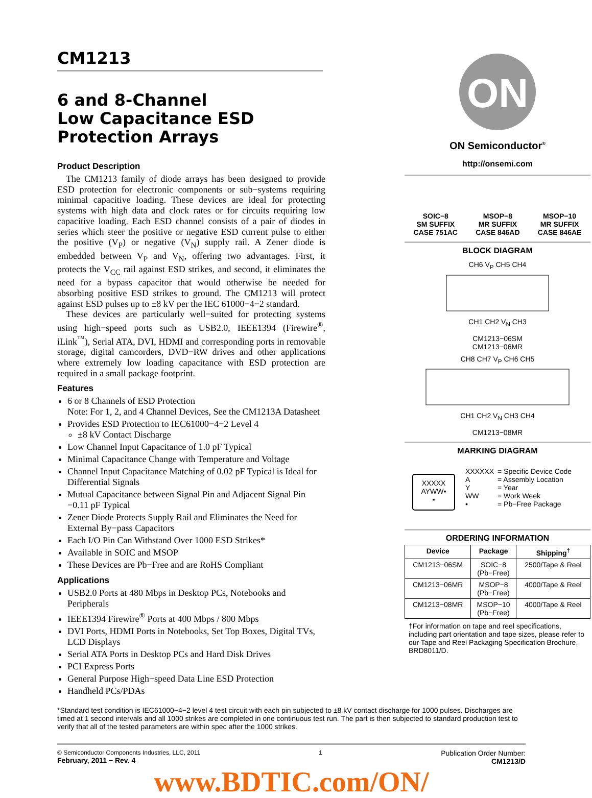CM1213
6 and 8-Channel
Low Capacitance ESD
Protection Arrays
Product Description
The CM1213 family of diode arrays has been designed to provide ESD protection for electronic components or sub−systems requiring minimal capacitive loading. These devices are ideal for protecting systems with high data and clock rates or for circuits requiring low capacitive loading. Each ESD channel consists of a pair of diodes in series which steer the positive or negative ESD current pulse to either the positive (V<sub>P</sub>) or negative (V<sub>N</sub>) supply rail. A Zener diode is embedded between V<sub>P</sub> and V<sub>N</sub>, offering two advantages. First, it protects the V<sub>CC</sub> rail against ESD strikes, and second, it eliminates the need for a bypass capacitor that would otherwise be needed for absorbing positive ESD strikes to ground. The CM1213 will protect against ESD pulses up to ±8 kV per the IEC 61000−4−2 standard.
These devices are particularly well−suited for protecting systems using high−speed ports such as USB2.0, IEEE1394 (Firewire<sup>®</sup>, iLink<sup>™</sup>), Serial ATA, DVI, HDMI and corresponding ports in removable storage, digital camcorders, DVD−RW drives and other applications where extremely low loading capacitance with ESD protection are required in a small package footprint.
Features
6 or 8 Channels of ESD Protection
Note: For 1, 2, and 4 Channel Devices, See the CM1213A Datasheet
Provides ESD Protection to IEC61000−4−2 Level 4
±8 kV Contact Discharge
Low Channel Input Capacitance of 1.0 pF Typical
Minimal Capacitance Change with Temperature and Voltage
Channel Input Capacitance Matching of 0.02 pF Typical is Ideal for Differential Signals
Mutual Capacitance between Signal Pin and Adjacent Signal Pin −0.11 pF Typical
Zener Diode Protects Supply Rail and Eliminates the Need for External By−pass Capacitors
Each I/O Pin Can Withstand Over 1000 ESD Strikes*
Available in SOIC and MSOP
These Devices are Pb−Free and are RoHS Compliant
Applications
USB2.0 Ports at 480 Mbps in Desktop PCs, Notebooks and Peripherals
IEEE1394 Firewire<sup>®</sup> Ports at 400 Mbps / 800 Mbps
DVI Ports, HDMI Ports in Notebooks, Set Top Boxes, Digital TVs, LCD Displays
Serial ATA Ports in Desktop PCs and Hard Disk Drives
PCI Express Ports
General Purpose High−speed Data Line ESD Protection
Handheld PCs/PDAs
ON
ON Semiconductor<sup>®</sup>
http://onsemi.com
SOIC−8
SM SUFFIX
CASE 751AC
MSOP−8
MR SUFFIX
CASE 846AD
MSOP−10
MR SUFFIX
CASE 846AE
BLOCK DIAGRAM
CH6 V<sub>P</sub> CH5 CH4
CH1 CH2 V<sub>N</sub> CH3
CM1213−06SM
CM1213−06MR
CH8 CH7 V<sub>P</sub> CH6 CH5
CH1 CH2 V<sub>N</sub> CH3 CH4
CM1213−08MR
MARKING DIAGRAM
XXXXX
AYWW▪
▪
| XXXXXX A Y WW ▪ | = Specific Device Code = Assembly Location = Year = Work Week = Pb−Free Package |
ORDERING INFORMATION
| Device | Package | Shipping<sup>†</sup> |
| --- | --- | --- |
| CM1213−06SM | SOIC−8 (Pb−Free) | 2500/Tape & Reel |
| CM1213−06MR | MSOP−8 (Pb−Free) | 4000/Tape & Reel |
| CM1213−08MR | MSOP−10 (Pb−Free) | 4000/Tape & Reel |
†For information on tape and reel specifications, including part orientation and tape sizes, please refer to our Tape and Reel Packaging Specification Brochure, BRD8011/D.
*Standard test condition is IEC61000−4−2 level 4 test circuit with each pin subjected to ±8 kV contact discharge for 1000 pulses. Discharges are timed at 1 second intervals and all 1000 strikes are completed in one continuous test run. The part is then subjected to standard production test to verify that all of the tested parameters are within spec after the 1000 strikes.
© Semiconductor Components Industries, LLC, 2011
February, 2011 − Rev. 4
1
Publication Order Number:
CM1213/D
www.BDTIC.com/ON/